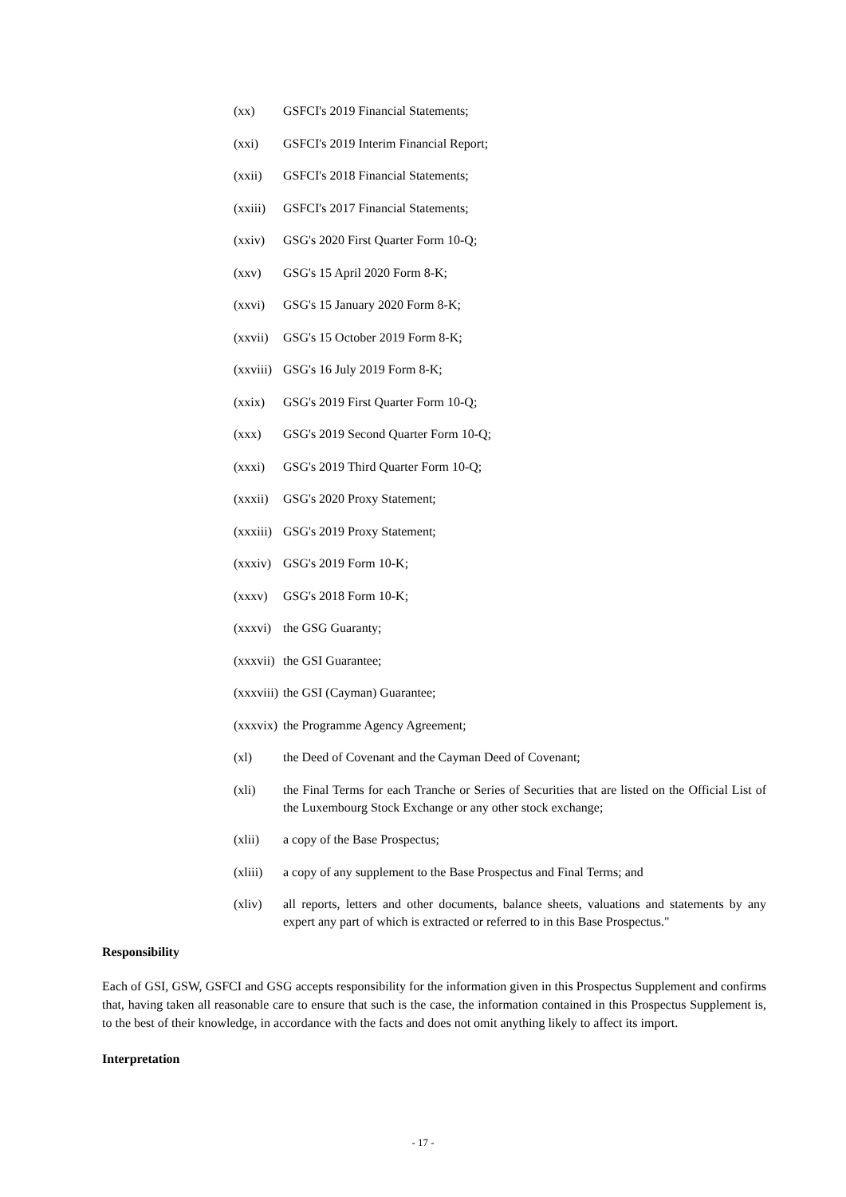(xx) GSFCI's 2019 Financial Statements;
(xxi) GSFCI's 2019 Interim Financial Report;
(xxii) GSFCI's 2018 Financial Statements;
(xxiii) GSFCI's 2017 Financial Statements;
(xxiv) GSG's 2020 First Quarter Form 10-Q;
(xxv) GSG's 15 April 2020 Form 8-K;
(xxvi) GSG's 15 January 2020 Form 8-K;
(xxvii) GSG's 15 October 2019 Form 8-K;
(xxviii) GSG's 16 July 2019 Form 8-K;
(xxix) GSG's 2019 First Quarter Form 10-Q;
(xxx) GSG's 2019 Second Quarter Form 10-Q;
(xxxi) GSG's 2019 Third Quarter Form 10-Q;
(xxxii) GSG's 2020 Proxy Statement;
(xxxiii) GSG's 2019 Proxy Statement;
(xxxiv) GSG's 2019 Form 10-K;
(xxxv) GSG's 2018 Form 10-K;
(xxxvi) the GSG Guaranty;
(xxxvii) the GSI Guarantee;
(xxxviii) the GSI (Cayman) Guarantee;
(xxxvix) the Programme Agency Agreement;
(xl) the Deed of Covenant and the Cayman Deed of Covenant;
(xli) the Final Terms for each Tranche or Series of Securities that are listed on the Official List of the Luxembourg Stock Exchange or any other stock exchange;
(xlii) a copy of the Base Prospectus;
(xliii) a copy of any supplement to the Base Prospectus and Final Terms; and
(xliv) all reports, letters and other documents, balance sheets, valuations and statements by any expert any part of which is extracted or referred to in this Base Prospectus."
Responsibility
Each of GSI, GSW, GSFCI and GSG accepts responsibility for the information given in this Prospectus Supplement and confirms that, having taken all reasonable care to ensure that such is the case, the information contained in this Prospectus Supplement is, to the best of their knowledge, in accordance with the facts and does not omit anything likely to affect its import.
Interpretation
- 17 -